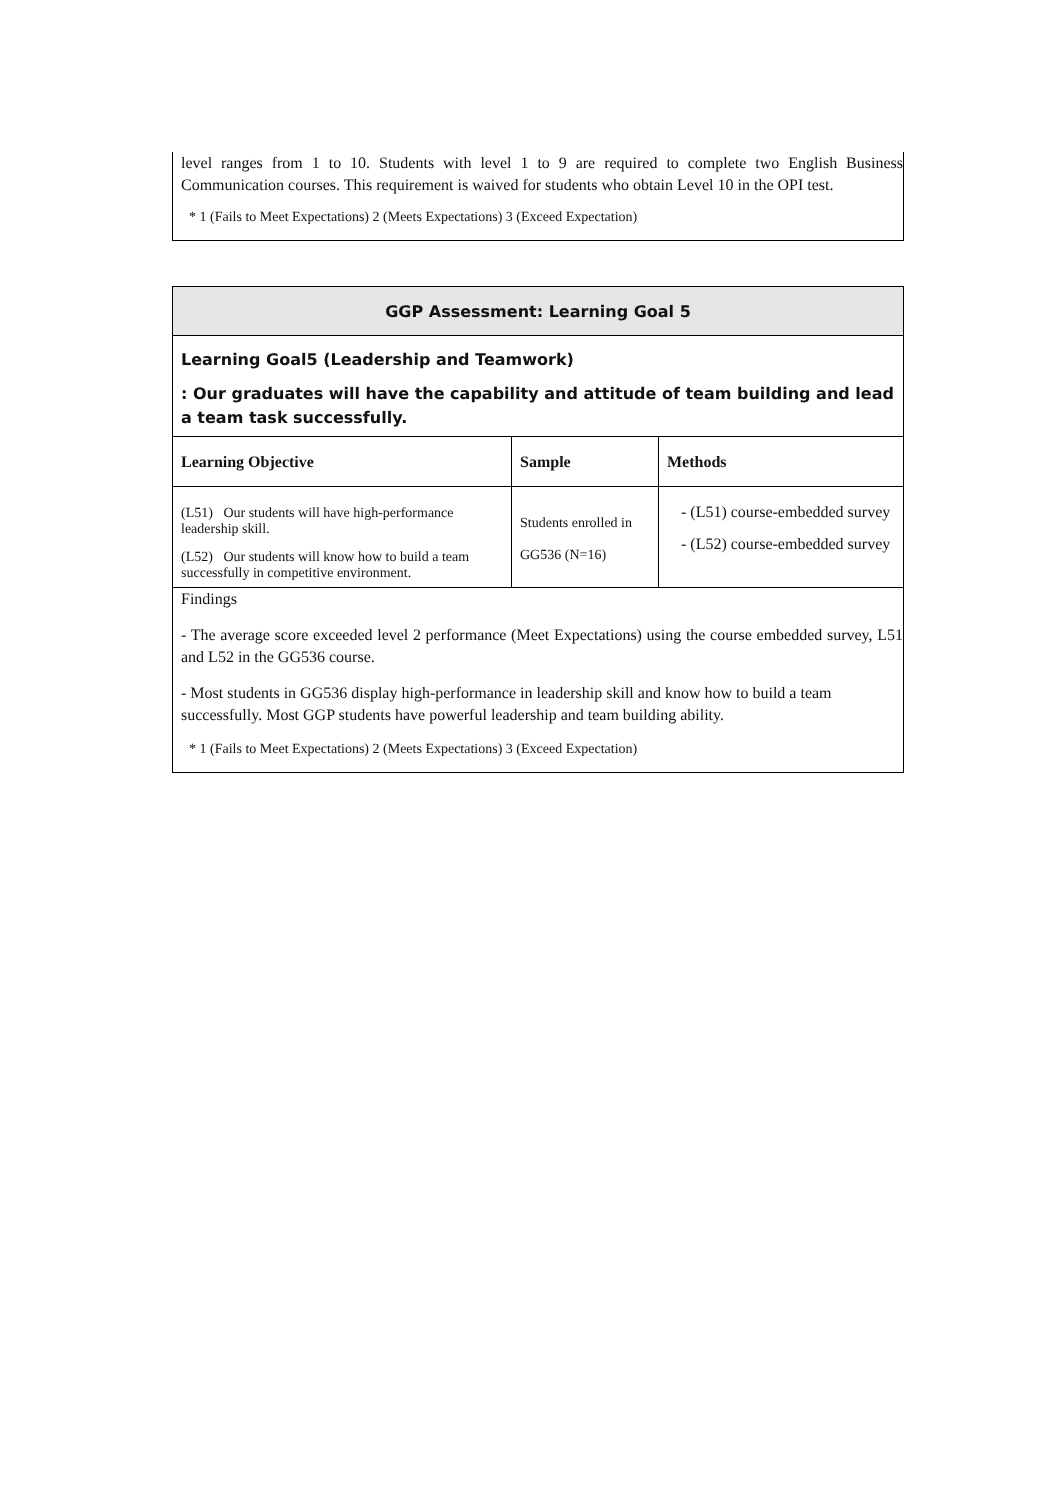level ranges from 1 to 10. Students with level 1 to 9 are required to complete two English Business Communication courses. This requirement is waived for students who obtain Level 10 in the OPI test.
* 1 (Fails to Meet Expectations) 2 (Meets Expectations) 3 (Exceed Expectation)
| GGP Assessment: Learning Goal 5 | | |
| --- | --- | --- |
| Learning Goal5 (Leadership and Teamwork) : Our graduates will have the capability and attitude of team building and lead a team task successfully. | | |
| Learning Objective | Sample | Methods |
| (L51) Our students will have high-performance leadership skill. (L52) Our students will know how to build a team successfully in competitive environment. | Students enrolled in GG536 (N=16) | - (L51) course-embedded survey - (L52) course-embedded survey |
| Findings - The average score exceeded level 2 performance (Meet Expectations) using the course embedded survey, L51 and L52 in the GG536 course. - Most students in GG536 display high-performance in leadership skill and know how to build a team successfully. Most GGP students have powerful leadership and team building ability. * 1 (Fails to Meet Expectations) 2 (Meets Expectations) 3 (Exceed Expectation) | | |